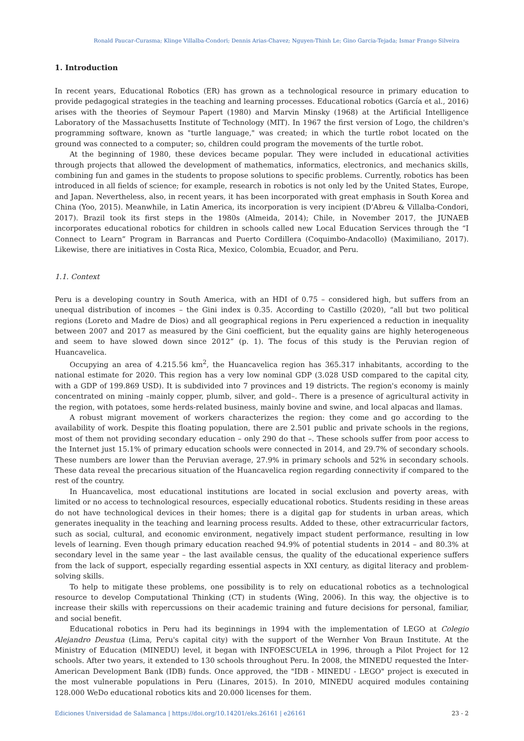Ronald Paucar-Curasma; Klinge Villalba-Condori; Dennis Arias-Chavez; Nguyen-Thinh Le; Gino Garcia-Tejada; Ismar Frango Silveira
1. Introduction
In recent years, Educational Robotics (ER) has grown as a technological resource in primary education to provide pedagogical strategies in the teaching and learning processes. Educational robotics (García et al., 2016) arises with the theories of Seymour Papert (1980) and Marvin Minsky (1968) at the Artificial Intelligence Laboratory of the Massachusetts Institute of Technology (MIT). In 1967 the first version of Logo, the children's programming software, known as "turtle language," was created; in which the turtle robot located on the ground was connected to a computer; so, children could program the movements of the turtle robot.
At the beginning of 1980, these devices became popular. They were included in educational activities through projects that allowed the development of mathematics, informatics, electronics, and mechanics skills, combining fun and games in the students to propose solutions to specific problems. Currently, robotics has been introduced in all fields of science; for example, research in robotics is not only led by the United States, Europe, and Japan. Nevertheless, also, in recent years, it has been incorporated with great emphasis in South Korea and China (Yoo, 2015). Meanwhile, in Latin America, its incorporation is very incipient (D'Abreu & Villalba-Condori, 2017). Brazil took its first steps in the 1980s (Almeida, 2014); Chile, in November 2017, the JUNAEB incorporates educational robotics for children in schools called new Local Education Services through the “I Connect to Learn” Program in Barrancas and Puerto Cordillera (Coquimbo-Andacollo) (Maximiliano, 2017). Likewise, there are initiatives in Costa Rica, Mexico, Colombia, Ecuador, and Peru.
1.1. Context
Peru is a developing country in South America, with an HDI of 0.75 – considered high, but suffers from an unequal distribution of incomes – the Gini index is 0.35. According to Castillo (2020), “all but two political regions (Loreto and Madre de Dios) and all geographical regions in Peru experienced a reduction in inequality between 2007 and 2017 as measured by the Gini coefficient, but the equality gains are highly heterogeneous and seem to have slowed down since 2012” (p. 1). The focus of this study is the Peruvian region of Huancavelica.
Occupying an area of 4.215.56 km<sup>2</sup>, the Huancavelica region has 365.317 inhabitants, according to the national estimate for 2020. This region has a very low nominal GDP (3.028 USD compared to the capital city, with a GDP of 199.869 USD). It is subdivided into 7 provinces and 19 districts. The region's economy is mainly concentrated on mining –mainly copper, plumb, silver, and gold–. There is a presence of agricultural activity in the region, with potatoes, some herds-related business, mainly bovine and swine, and local alpacas and llamas.
A robust migrant movement of workers characterizes the region: they come and go according to the availability of work. Despite this floating population, there are 2.501 public and private schools in the regions, most of them not providing secondary education – only 290 do that –. These schools suffer from poor access to the Internet just 15.1% of primary education schools were connected in 2014, and 29.7% of secondary schools. These numbers are lower than the Peruvian average, 27.9% in primary schools and 52% in secondary schools. These data reveal the precarious situation of the Huancavelica region regarding connectivity if compared to the rest of the country.
In Huancavelica, most educational institutions are located in social exclusion and poverty areas, with limited or no access to technological resources, especially educational robotics. Students residing in these areas do not have technological devices in their homes; there is a digital gap for students in urban areas, which generates inequality in the teaching and learning process results. Added to these, other extracurricular factors, such as social, cultural, and economic environment, negatively impact student performance, resulting in low levels of learning. Even though primary education reached 94.9% of potential students in 2014 – and 80.3% at secondary level in the same year – the last available census, the quality of the educational experience suffers from the lack of support, especially regarding essential aspects in XXI century, as digital literacy and problem-solving skills.
To help to mitigate these problems, one possibility is to rely on educational robotics as a technological resource to develop Computational Thinking (CT) in students (Wing, 2006). In this way, the objective is to increase their skills with repercussions on their academic training and future decisions for personal, familiar, and social benefit.
Educational robotics in Peru had its beginnings in 1994 with the implementation of LEGO at Colegio Alejandro Deustua (Lima, Peru's capital city) with the support of the Wernher Von Braun Institute. At the Ministry of Education (MINEDU) level, it began with INFOESCUELA in 1996, through a Pilot Project for 12 schools. After two years, it extended to 130 schools throughout Peru. In 2008, the MINEDU requested the Inter-American Development Bank (IDB) funds. Once approved, the "IDB - MINEDU - LEGO" project is executed in the most vulnerable populations in Peru (Linares, 2015). In 2010, MINEDU acquired modules containing 128.000 WeDo educational robotics kits and 20.000 licenses for them.
Ediciones Universidad de Salamanca | https://doi.org/10.14201/eks.26161 | e26161 23 - 2